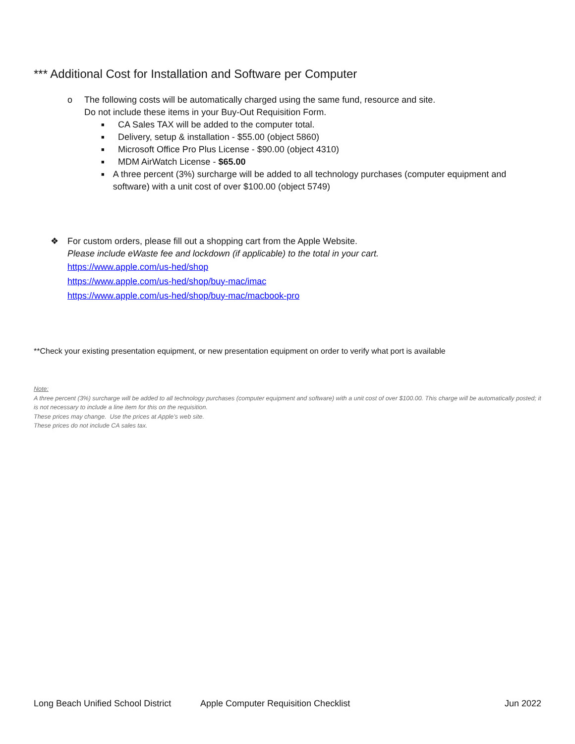*** Additional Cost for Installation and Software per Computer
o The following costs will be automatically charged using the same fund, resource and site.
Do not include these items in your Buy-Out Requisition Form.
■
CA Sales TAX will be added to the computer total.
■
Delivery, setup & installation - $55.00 (object 5860)
■
Microsoft Office Pro Plus License - $90.00 (object 4310)
■
MDM AirWatch License - $65.00
■
A three percent (3%) surcharge will be added to all technology purchases (computer equipment and software) with a unit cost of over $100.00 (object 5749)
❖ For custom orders, please fill out a shopping cart from the Apple Website.
Please include eWaste fee and lockdown (if applicable) to the total in your cart.
https://www.apple.com/us-hed/shop
https://www.apple.com/us-hed/shop/buy-mac/imac
https://www.apple.com/us-hed/shop/buy-mac/macbook-pro
**Check your existing presentation equipment, or new presentation equipment on order to verify what port is available
Note:
A three percent (3%) surcharge will be added to all technology purchases (computer equipment and software) with a unit cost of over $100.00. This charge will be automatically posted; it is not necessary to include a line item for this on the requisition.
These prices may change. Use the prices at Apple’s web site.
These prices do not include CA sales tax.
Long Beach Unified School District Apple Computer Requisition Checklist Jun 2022